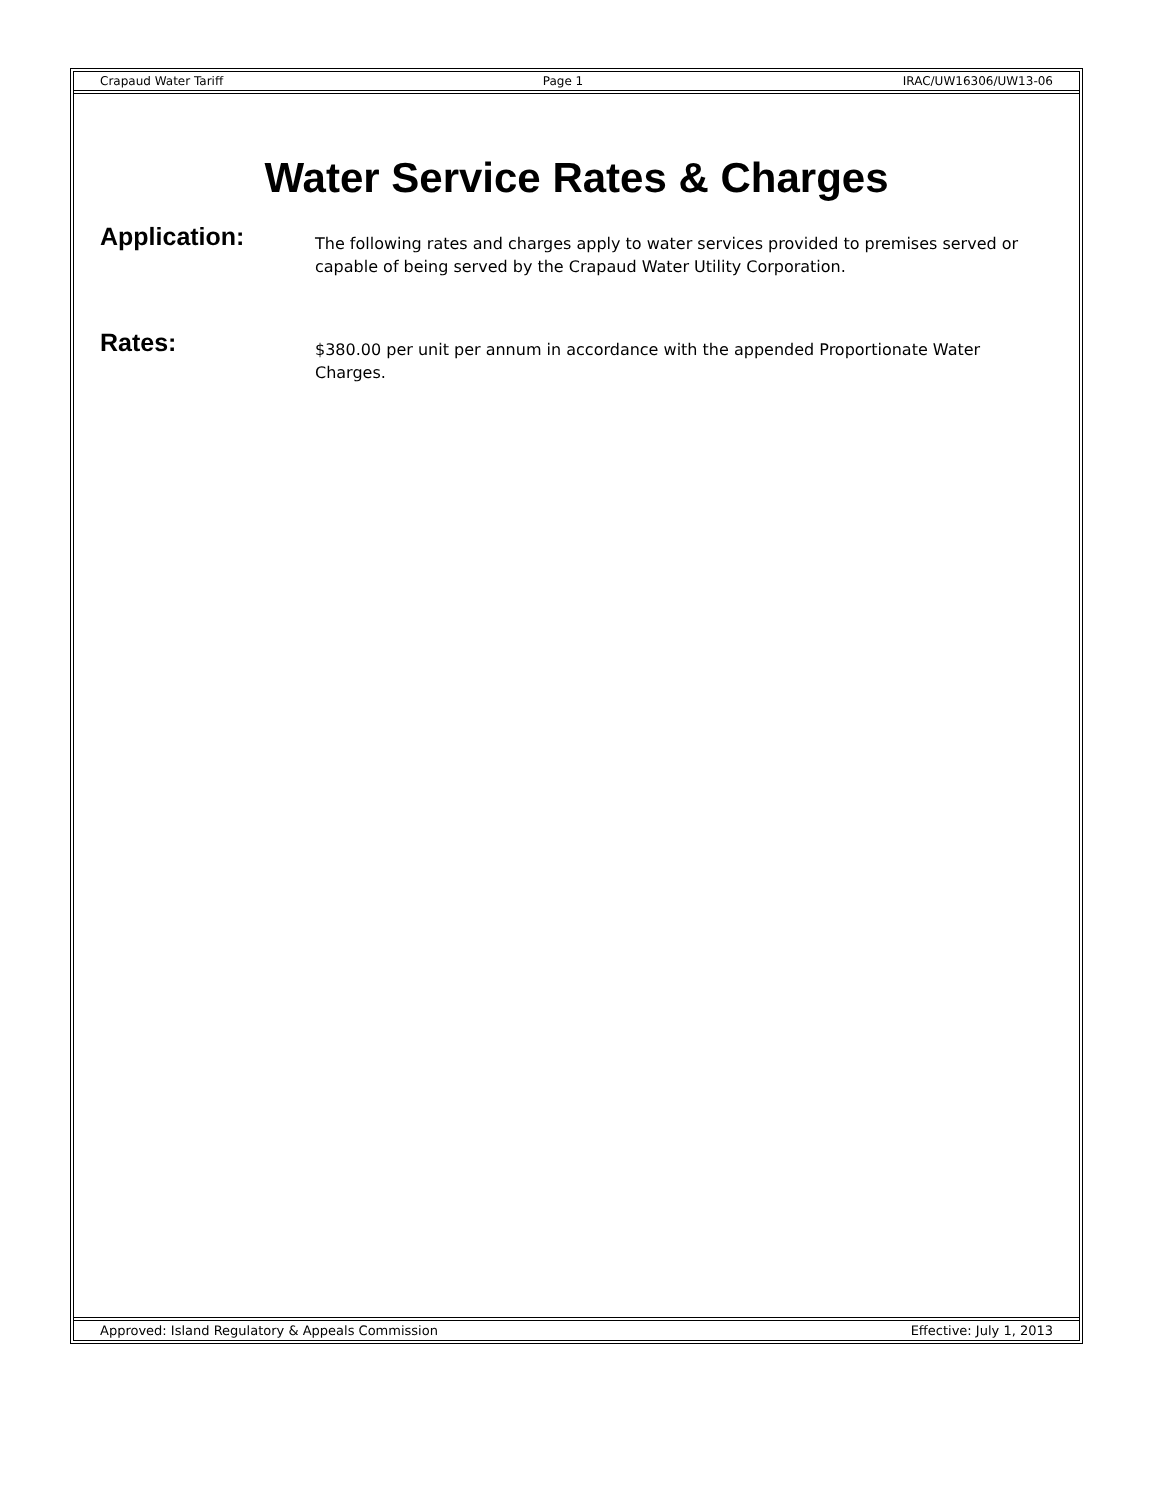Crapaud Water Tariff Page 1 IRAC/UW16306/UW13-06
Water Service Rates & Charges
Application:
The following rates and charges apply to water services provided to premises served or capable of being served by the Crapaud Water Utility Corporation.
Rates:
$380.00 per unit per annum in accordance with the appended Proportionate Water Charges.
Approved: Island Regulatory & Appeals Commission Effective: July 1, 2013